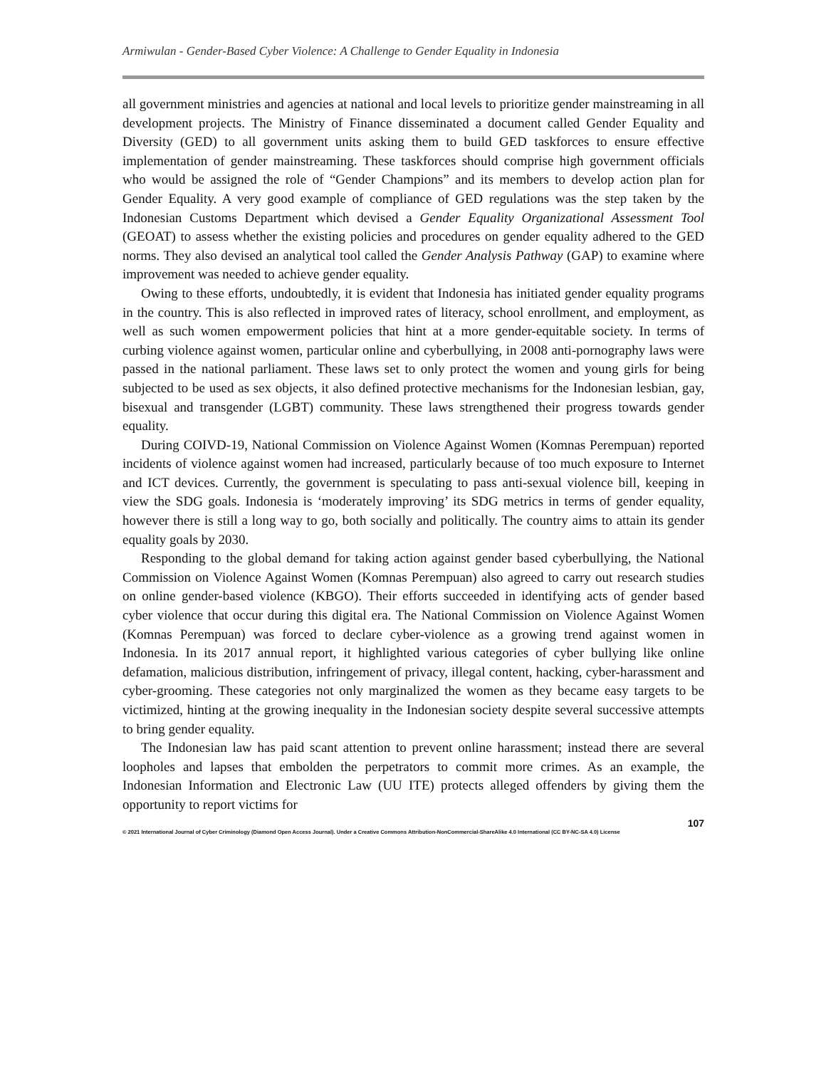Armiwulan - Gender-Based Cyber Violence: A Challenge to Gender Equality in Indonesia
all government ministries and agencies at national and local levels to prioritize gender mainstreaming in all development projects. The Ministry of Finance disseminated a document called Gender Equality and Diversity (GED) to all government units asking them to build GED taskforces to ensure effective implementation of gender mainstreaming. These taskforces should comprise high government officials who would be assigned the role of “Gender Champions” and its members to develop action plan for Gender Equality. A very good example of compliance of GED regulations was the step taken by the Indonesian Customs Department which devised a Gender Equality Organizational Assessment Tool (GEOAT) to assess whether the existing policies and procedures on gender equality adhered to the GED norms. They also devised an analytical tool called the Gender Analysis Pathway (GAP) to examine where improvement was needed to achieve gender equality.
Owing to these efforts, undoubtedly, it is evident that Indonesia has initiated gender equality programs in the country. This is also reflected in improved rates of literacy, school enrollment, and employment, as well as such women empowerment policies that hint at a more gender-equitable society. In terms of curbing violence against women, particular online and cyberbullying, in 2008 anti-pornography laws were passed in the national parliament. These laws set to only protect the women and young girls for being subjected to be used as sex objects, it also defined protective mechanisms for the Indonesian lesbian, gay, bisexual and transgender (LGBT) community. These laws strengthened their progress towards gender equality.
During COIVD-19, National Commission on Violence Against Women (Komnas Perempuan) reported incidents of violence against women had increased, particularly because of too much exposure to Internet and ICT devices. Currently, the government is speculating to pass anti-sexual violence bill, keeping in view the SDG goals. Indonesia is ‘moderately improving’ its SDG metrics in terms of gender equality, however there is still a long way to go, both socially and politically. The country aims to attain its gender equality goals by 2030.
Responding to the global demand for taking action against gender based cyberbullying, the National Commission on Violence Against Women (Komnas Perempuan) also agreed to carry out research studies on online gender-based violence (KBGO). Their efforts succeeded in identifying acts of gender based cyber violence that occur during this digital era. The National Commission on Violence Against Women (Komnas Perempuan) was forced to declare cyber-violence as a growing trend against women in Indonesia. In its 2017 annual report, it highlighted various categories of cyber bullying like online defamation, malicious distribution, infringement of privacy, illegal content, hacking, cyber-harassment and cyber-grooming. These categories not only marginalized the women as they became easy targets to be victimized, hinting at the growing inequality in the Indonesian society despite several successive attempts to bring gender equality.
The Indonesian law has paid scant attention to prevent online harassment; instead there are several loopholes and lapses that embolden the perpetrators to commit more crimes. As an example, the Indonesian Information and Electronic Law (UU ITE) protects alleged offenders by giving them the opportunity to report victims for
107
© 2021 International Journal of Cyber Criminology (Diamond Open Access Journal). Under a Creative Commons Attribution-NonCommercial-ShareAlike 4.0 International (CC BY-NC-SA 4.0) License